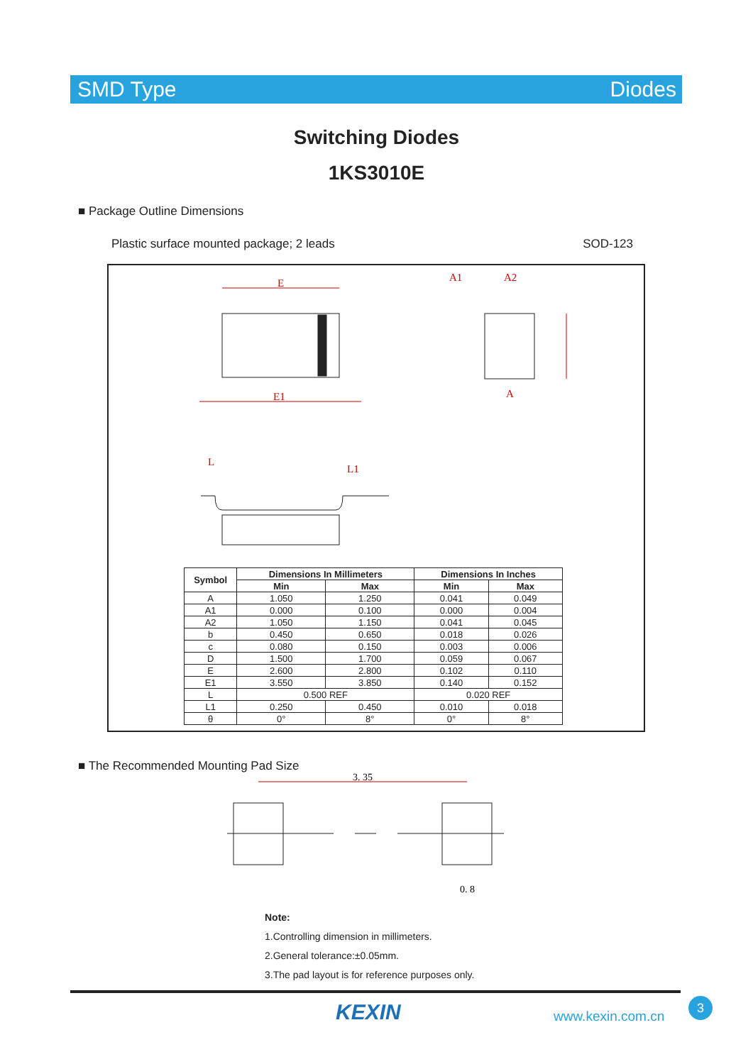SMD Type Diodes
Switching Diodes
1KS3010E
■ Package Outline Dimensions
Plastic surface mounted package; 2 leads SOD-123
E
E1
A1
A2
A
L
L1
| Symbol | Dimensions In Millimeters | | Dimensions In Inches | |
| --- | --- | --- | --- | --- |
| | Min | Max | Min | Max |
| A | 1.050 | 1.250 | 0.041 | 0.049 |
| A1 | 0.000 | 0.100 | 0.000 | 0.004 |
| A2 | 1.050 | 1.150 | 0.041 | 0.045 |
| b | 0.450 | 0.650 | 0.018 | 0.026 |
| c | 0.080 | 0.150 | 0.003 | 0.006 |
| D | 1.500 | 1.700 | 0.059 | 0.067 |
| E | 2.600 | 2.800 | 0.102 | 0.110 |
| E1 | 3.550 | 3.850 | 0.140 | 0.152 |
| L | 0.500 REF | | 0.020 REF | |
| L1 | 0.250 | 0.450 | 0.010 | 0.018 |
| θ | 0° | 8° | 0° | 8° |
■ The Recommended Mounting Pad Size
3. 35
0. 8
Note:
1.Controlling dimension in millimeters.
2.General tolerance:±0.05mm.
3.The pad layout is for reference purposes only.
KEXIN www.kexin.com.cn
3